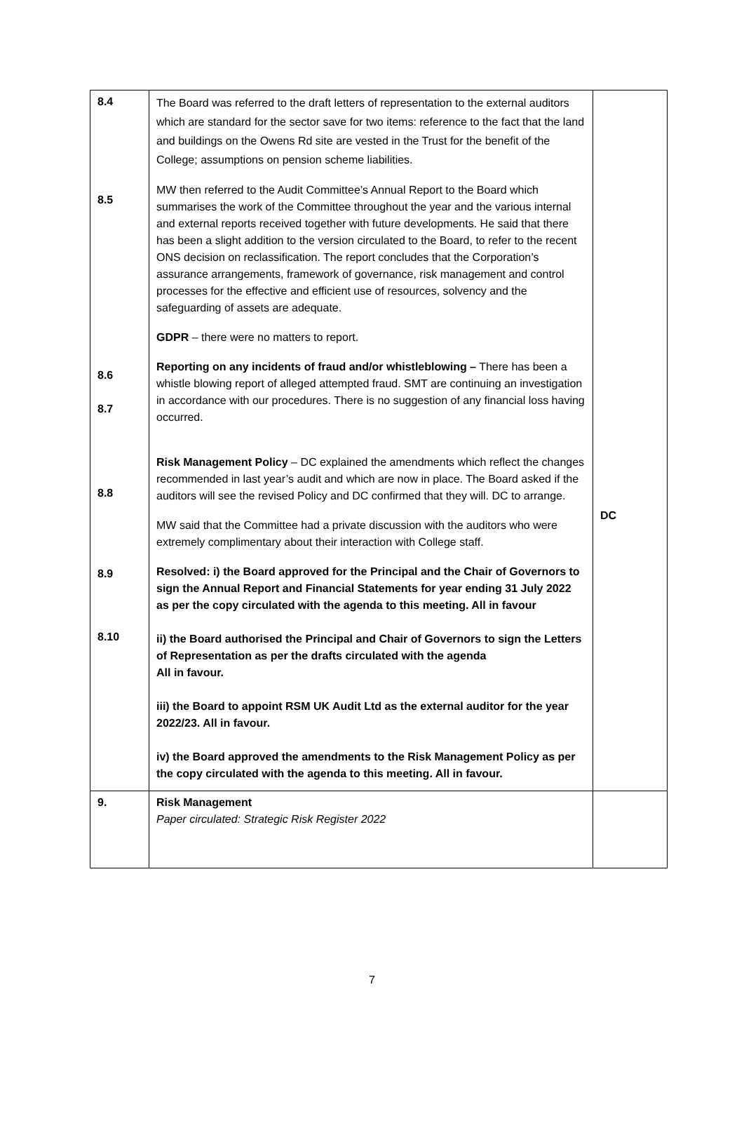| 8.4 8.5 8.6 8.7 8.8 8.9 8.10 | The Board was referred to the draft letters of representation to the external auditors which are standard for the sector save for two items: reference to the fact that the land and buildings on the Owens Rd site are vested in the Trust for the benefit of the College; assumptions on pension scheme liabilities. MW then referred to the Audit Committee’s Annual Report to the Board which summarises the work of the Committee throughout the year and the various internal and external reports received together with future developments. He said that there has been a slight addition to the version circulated to the Board, to refer to the recent ONS decision on reclassification. The report concludes that the Corporation’s assurance arrangements, framework of governance, risk management and control processes for the effective and efficient use of resources, solvency and the safeguarding of assets are adequate. GDPR – there were no matters to report. Reporting on any incidents of fraud and/or whistleblowing – There has been a whistle blowing report of alleged attempted fraud. SMT are continuing an investigation in accordance with our procedures. There is no suggestion of any financial loss having occurred. Risk Management Policy – DC explained the amendments which reflect the changes recommended in last year’s audit and which are now in place. The Board asked if the auditors will see the revised Policy and DC confirmed that they will. DC to arrange. MW said that the Committee had a private discussion with the auditors who were extremely complimentary about their interaction with College staff. Resolved: i) the Board approved for the Principal and the Chair of Governors to sign the Annual Report and Financial Statements for year ending 31 July 2022 as per the copy circulated with the agenda to this meeting. All in favour ii) the Board authorised the Principal and Chair of Governors to sign the Letters of Representation as per the drafts circulated with the agenda All in favour. iii) the Board to appoint RSM UK Audit Ltd as the external auditor for the year 2022/23. All in favour. iv) the Board approved the amendments to the Risk Management Policy as per the copy circulated with the agenda to this meeting. All in favour. | DC |
| 9. | Risk Management Paper circulated: Strategic Risk Register 2022 | |
7